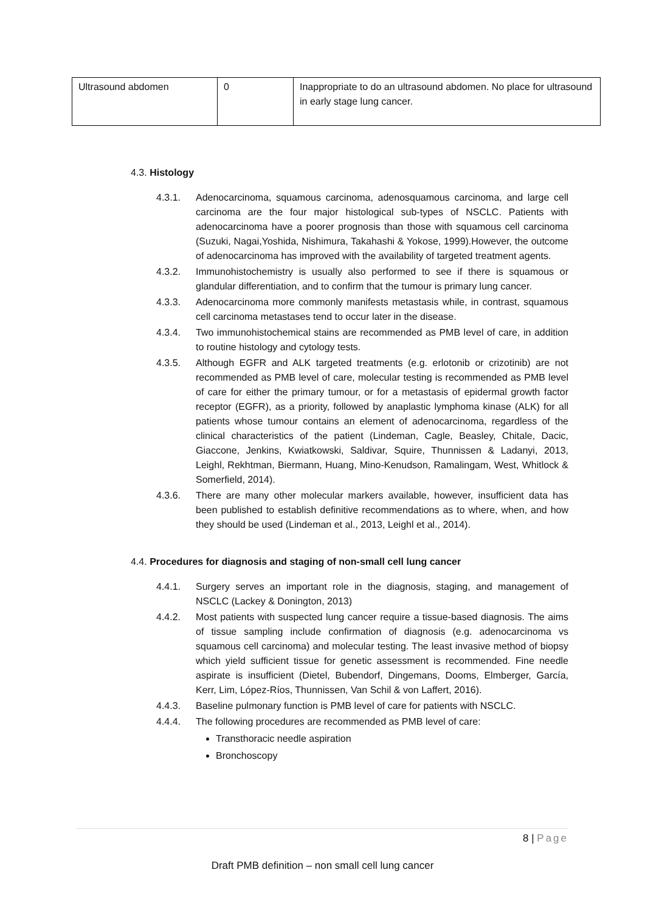| Ultrasound abdomen | 0 | Inappropriate to do an ultrasound abdomen. No place for ultrasound in early stage lung cancer. |
4.3. Histology
4.3.1. Adenocarcinoma, squamous carcinoma, adenosquamous carcinoma, and large cell carcinoma are the four major histological sub-types of NSCLC. Patients with adenocarcinoma have a poorer prognosis than those with squamous cell carcinoma (Suzuki, Nagai,Yoshida, Nishimura, Takahashi & Yokose, 1999).However, the outcome of adenocarcinoma has improved with the availability of targeted treatment agents.
4.3.2. Immunohistochemistry is usually also performed to see if there is squamous or glandular differentiation, and to confirm that the tumour is primary lung cancer.
4.3.3. Adenocarcinoma more commonly manifests metastasis while, in contrast, squamous cell carcinoma metastases tend to occur later in the disease.
4.3.4. Two immunohistochemical stains are recommended as PMB level of care, in addition to routine histology and cytology tests.
4.3.5. Although EGFR and ALK targeted treatments (e.g. erlotonib or crizotinib) are not recommended as PMB level of care, molecular testing is recommended as PMB level of care for either the primary tumour, or for a metastasis of epidermal growth factor receptor (EGFR), as a priority, followed by anaplastic lymphoma kinase (ALK) for all patients whose tumour contains an element of adenocarcinoma, regardless of the clinical characteristics of the patient (Lindeman, Cagle, Beasley, Chitale, Dacic, Giaccone, Jenkins, Kwiatkowski, Saldivar, Squire, Thunnissen & Ladanyi, 2013, Leighl, Rekhtman, Biermann, Huang, Mino-Kenudson, Ramalingam, West, Whitlock & Somerfield, 2014).
4.3.6. There are many other molecular markers available, however, insufficient data has been published to establish definitive recommendations as to where, when, and how they should be used (Lindeman et al., 2013, Leighl et al., 2014).
4.4. Procedures for diagnosis and staging of non-small cell lung cancer
4.4.1. Surgery serves an important role in the diagnosis, staging, and management of NSCLC (Lackey & Donington, 2013)
4.4.2. Most patients with suspected lung cancer require a tissue-based diagnosis. The aims of tissue sampling include confirmation of diagnosis (e.g. adenocarcinoma vs squamous cell carcinoma) and molecular testing. The least invasive method of biopsy which yield sufficient tissue for genetic assessment is recommended. Fine needle aspirate is insufficient (Dietel, Bubendorf, Dingemans, Dooms, Elmberger, García, Kerr, Lim, López-Ríos, Thunnissen, Van Schil & von Laffert, 2016).
4.4.3. Baseline pulmonary function is PMB level of care for patients with NSCLC.
4.4.4. The following procedures are recommended as PMB level of care:
Transthoracic needle aspiration
Bronchoscopy
8 | Page
Draft PMB definition – non small cell lung cancer